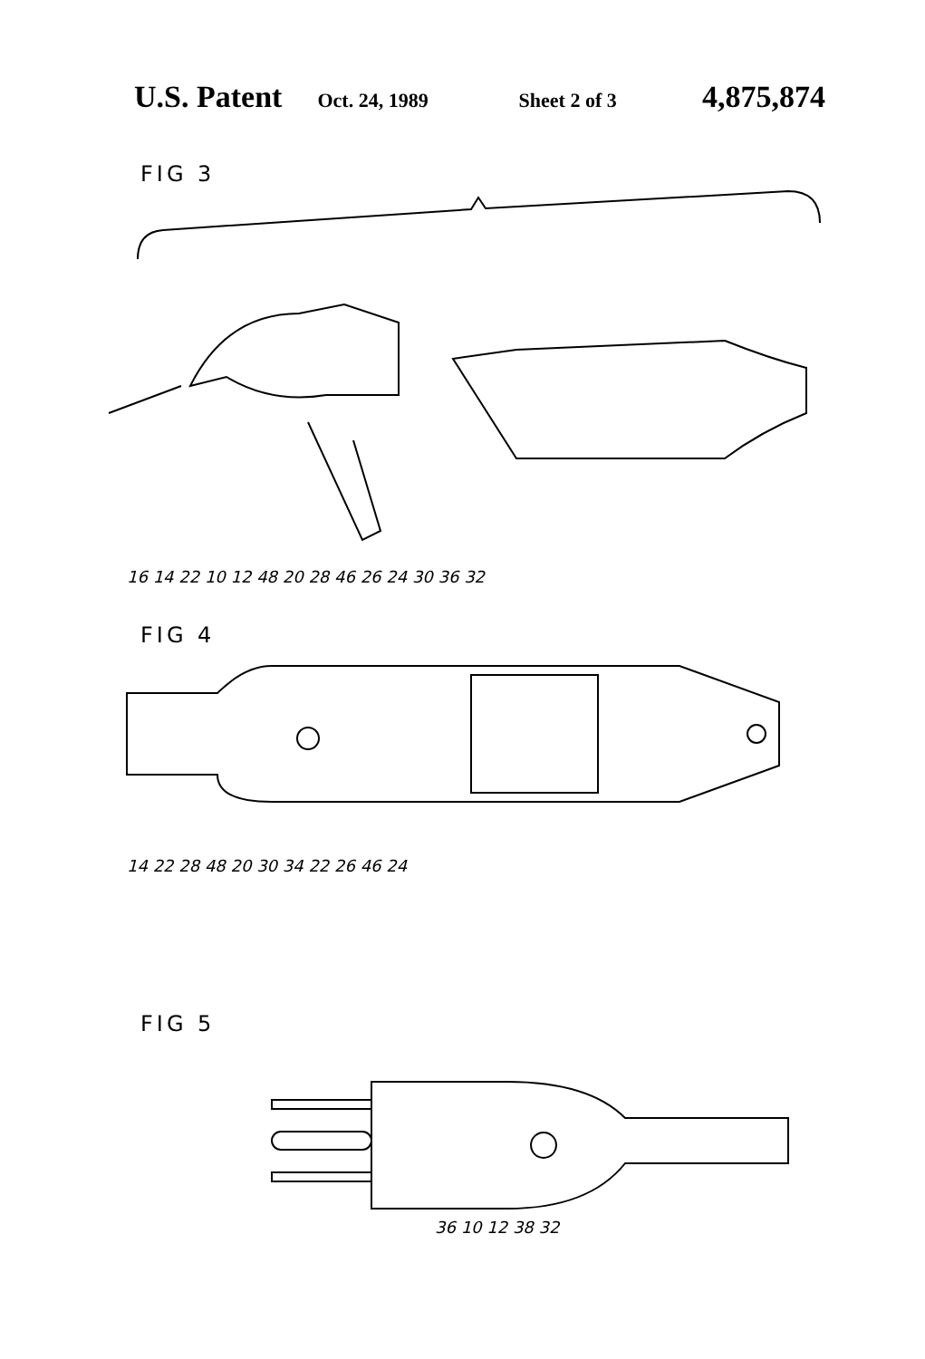U.S. Patent Oct. 24, 1989 Sheet 2 of 3 4,875,874
FIG 3
16 14 22 10 12 48 20 28 46 26 24 30 36 32
FIG 4
14 22 28 48 20 30 34 22 26 46 24
FIG 5
36 10 12 38 32